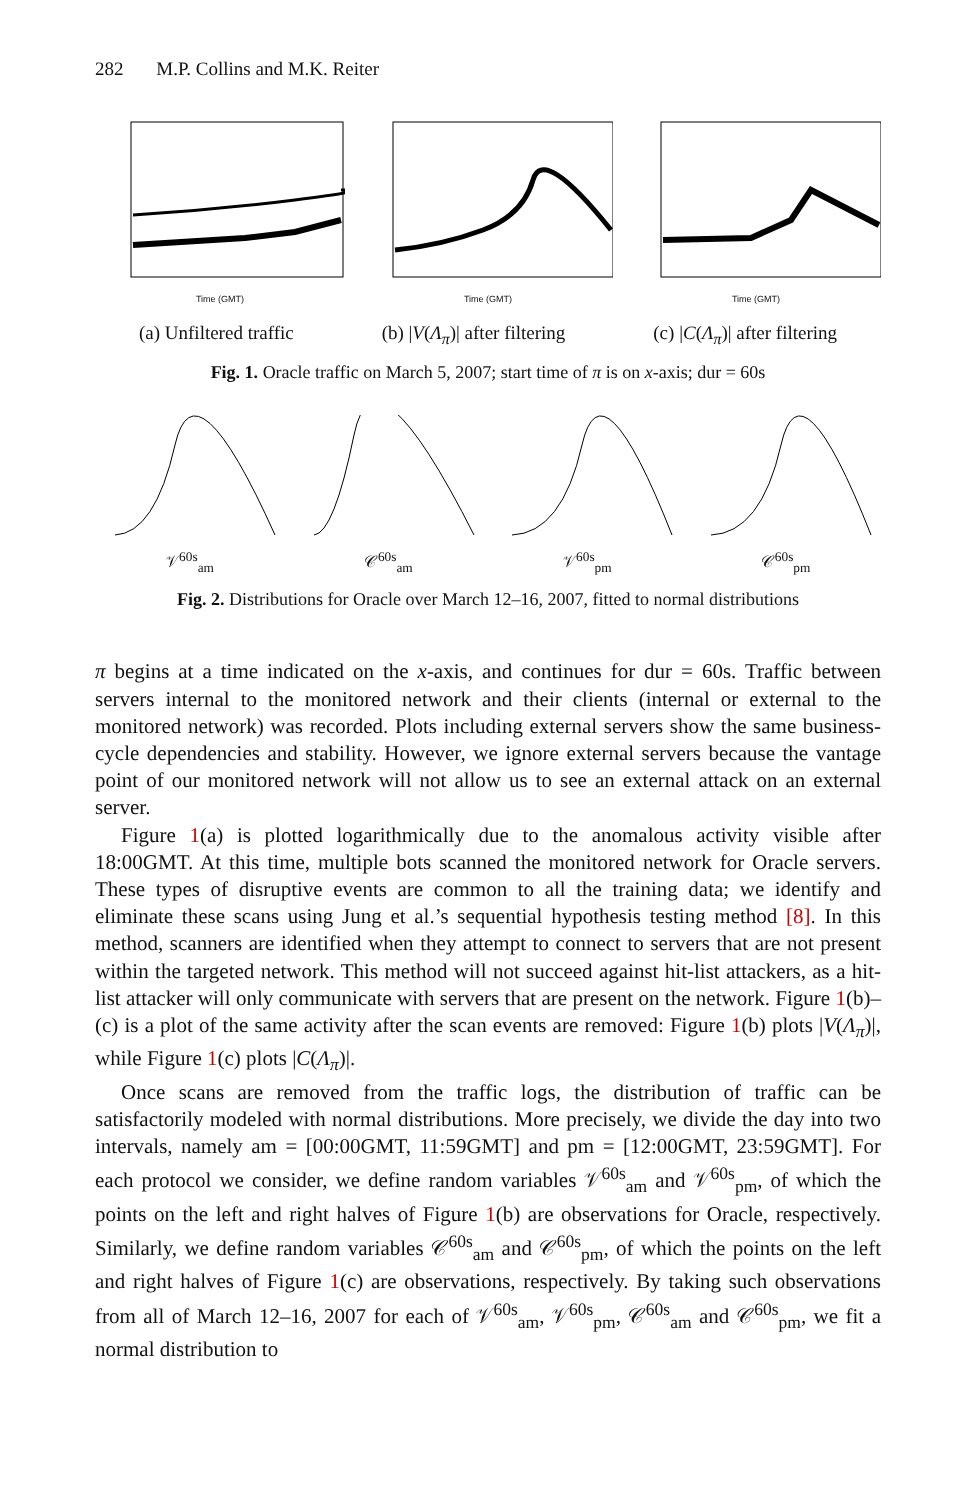282 M.P. Collins and M.K. Reiter
Time (GMT) Time (GMT) Time (GMT)
(a) Unfiltered traffic (b) |V(Λ<sub>π</sub>)| after filtering (c) |C(Λ<sub>π</sub>)| after filtering
Fig. 1. Oracle traffic on March 5, 2007; start time of π is on x-axis; dur = 60s
𝒱<sup>60s</sup><sub>am</sub> 𝒞<sup>60s</sup><sub>am</sub> 𝒱<sup>60s</sup><sub>pm</sub> 𝒞<sup>60s</sup><sub>pm</sub>
Fig. 2. Distributions for Oracle over March 12–16, 2007, fitted to normal distributions
π begins at a time indicated on the x-axis, and continues for dur = 60s. Traffic between servers internal to the monitored network and their clients (internal or external to the monitored network) was recorded. Plots including external servers show the same business-cycle dependencies and stability. However, we ignore external servers because the vantage point of our monitored network will not allow us to see an external attack on an external server.
Figure 1(a) is plotted logarithmically due to the anomalous activity visible after 18:00GMT. At this time, multiple bots scanned the monitored network for Oracle servers. These types of disruptive events are common to all the training data; we identify and eliminate these scans using Jung et al.’s sequential hypothesis testing method [8]. In this method, scanners are identified when they attempt to connect to servers that are not present within the targeted network. This method will not succeed against hit-list attackers, as a hit-list attacker will only communicate with servers that are present on the network. Figure 1(b)–(c) is a plot of the same activity after the scan events are removed: Figure 1(b) plots |V(Λ<sub>π</sub>)|, while Figure 1(c) plots |C(Λ<sub>π</sub>)|.
Once scans are removed from the traffic logs, the distribution of traffic can be satisfactorily modeled with normal distributions. More precisely, we divide the day into two intervals, namely am = [00:00GMT, 11:59GMT] and pm = [12:00GMT, 23:59GMT]. For each protocol we consider, we define random variables 𝒱<sup>60s</sup><sub>am</sub> and 𝒱<sup>60s</sup><sub>pm</sub>, of which the points on the left and right halves of Figure 1(b) are observations for Oracle, respectively. Similarly, we define random variables 𝒞<sup>60s</sup><sub>am</sub> and 𝒞<sup>60s</sup><sub>pm</sub>, of which the points on the left and right halves of Figure 1(c) are observations, respectively. By taking such observations from all of March 12–16, 2007 for each of 𝒱<sup>60s</sup><sub>am</sub>, 𝒱<sup>60s</sup><sub>pm</sub>, 𝒞<sup>60s</sup><sub>am</sub> and 𝒞<sup>60s</sup><sub>pm</sub>, we fit a normal distribution to